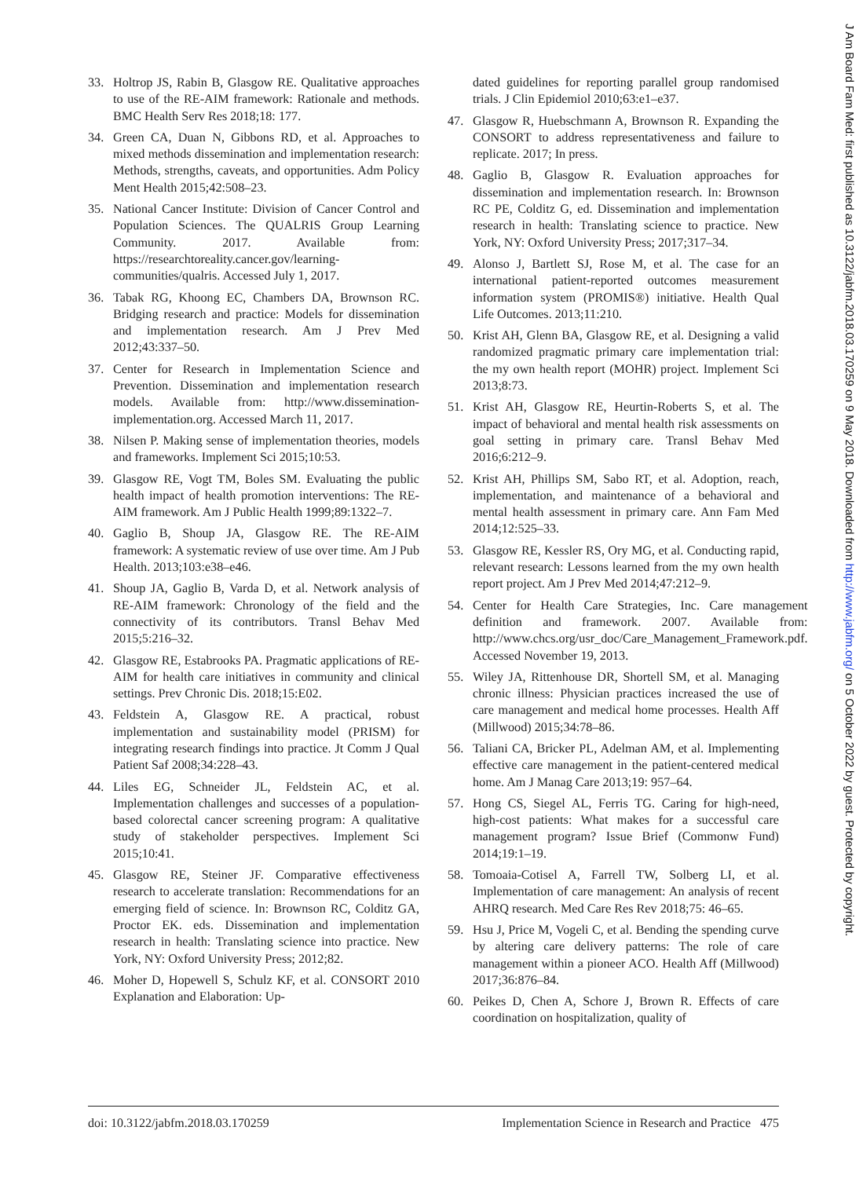33. Holtrop JS, Rabin B, Glasgow RE. Qualitative approaches to use of the RE-AIM framework: Rationale and methods. BMC Health Serv Res 2018;18: 177.
34. Green CA, Duan N, Gibbons RD, et al. Approaches to mixed methods dissemination and implementation research: Methods, strengths, caveats, and opportunities. Adm Policy Ment Health 2015;42:508–23.
35. National Cancer Institute: Division of Cancer Control and Population Sciences. The QUALRIS Group Learning Community. 2017. Available from: https://researchtoreality.cancer.gov/learning-communities/qualris. Accessed July 1, 2017.
36. Tabak RG, Khoong EC, Chambers DA, Brownson RC. Bridging research and practice: Models for dissemination and implementation research. Am J Prev Med 2012;43:337–50.
37. Center for Research in Implementation Science and Prevention. Dissemination and implementation research models. Available from: http://www.dissemination-implementation.org. Accessed March 11, 2017.
38. Nilsen P. Making sense of implementation theories, models and frameworks. Implement Sci 2015;10:53.
39. Glasgow RE, Vogt TM, Boles SM. Evaluating the public health impact of health promotion interventions: The RE-AIM framework. Am J Public Health 1999;89:1322–7.
40. Gaglio B, Shoup JA, Glasgow RE. The RE-AIM framework: A systematic review of use over time. Am J Pub Health. 2013;103:e38–e46.
41. Shoup JA, Gaglio B, Varda D, et al. Network analysis of RE-AIM framework: Chronology of the field and the connectivity of its contributors. Transl Behav Med 2015;5:216–32.
42. Glasgow RE, Estabrooks PA. Pragmatic applications of RE-AIM for health care initiatives in community and clinical settings. Prev Chronic Dis. 2018;15:E02.
43. Feldstein A, Glasgow RE. A practical, robust implementation and sustainability model (PRISM) for integrating research findings into practice. Jt Comm J Qual Patient Saf 2008;34:228–43.
44. Liles EG, Schneider JL, Feldstein AC, et al. Implementation challenges and successes of a population-based colorectal cancer screening program: A qualitative study of stakeholder perspectives. Implement Sci 2015;10:41.
45. Glasgow RE, Steiner JF. Comparative effectiveness research to accelerate translation: Recommendations for an emerging field of science. In: Brownson RC, Colditz GA, Proctor EK. eds. Dissemination and implementation research in health: Translating science into practice. New York, NY: Oxford University Press; 2012;82.
46. Moher D, Hopewell S, Schulz KF, et al. CONSORT 2010 Explanation and Elaboration: Up-
dated guidelines for reporting parallel group randomised trials. J Clin Epidemiol 2010;63:e1–e37.
47. Glasgow R, Huebschmann A, Brownson R. Expanding the CONSORT to address representativeness and failure to replicate. 2017; In press.
48. Gaglio B, Glasgow R. Evaluation approaches for dissemination and implementation research. In: Brownson RC PE, Colditz G, ed. Dissemination and implementation research in health: Translating science to practice. New York, NY: Oxford University Press; 2017;317–34.
49. Alonso J, Bartlett SJ, Rose M, et al. The case for an international patient-reported outcomes measurement information system (PROMIS®) initiative. Health Qual Life Outcomes. 2013;11:210.
50. Krist AH, Glenn BA, Glasgow RE, et al. Designing a valid randomized pragmatic primary care implementation trial: the my own health report (MOHR) project. Implement Sci 2013;8:73.
51. Krist AH, Glasgow RE, Heurtin-Roberts S, et al. The impact of behavioral and mental health risk assessments on goal setting in primary care. Transl Behav Med 2016;6:212–9.
52. Krist AH, Phillips SM, Sabo RT, et al. Adoption, reach, implementation, and maintenance of a behavioral and mental health assessment in primary care. Ann Fam Med 2014;12:525–33.
53. Glasgow RE, Kessler RS, Ory MG, et al. Conducting rapid, relevant research: Lessons learned from the my own health report project. Am J Prev Med 2014;47:212–9.
54. Center for Health Care Strategies, Inc. Care management definition and framework. 2007. Available from: http://www.chcs.org/usr_doc/Care_Management_Framework.pdf. Accessed November 19, 2013.
55. Wiley JA, Rittenhouse DR, Shortell SM, et al. Managing chronic illness: Physician practices increased the use of care management and medical home processes. Health Aff (Millwood) 2015;34:78–86.
56. Taliani CA, Bricker PL, Adelman AM, et al. Implementing effective care management in the patient-centered medical home. Am J Manag Care 2013;19: 957–64.
57. Hong CS, Siegel AL, Ferris TG. Caring for high-need, high-cost patients: What makes for a successful care management program? Issue Brief (Commonw Fund) 2014;19:1–19.
58. Tomoaia-Cotisel A, Farrell TW, Solberg LI, et al. Implementation of care management: An analysis of recent AHRQ research. Med Care Res Rev 2018;75: 46–65.
59. Hsu J, Price M, Vogeli C, et al. Bending the spending curve by altering care delivery patterns: The role of care management within a pioneer ACO. Health Aff (Millwood) 2017;36:876–84.
60. Peikes D, Chen A, Schore J, Brown R. Effects of care coordination on hospitalization, quality of
doi: 10.3122/jabfm.2018.03.170259 Implementation Science in Research and Practice 475
J Am Board Fam Med: first published as 10.3122/jabfm.2018.03.170259 on 9 May 2018. Downloaded from http://www.jabfm.org/ on 5 October 2022 by guest. Protected by copyright.